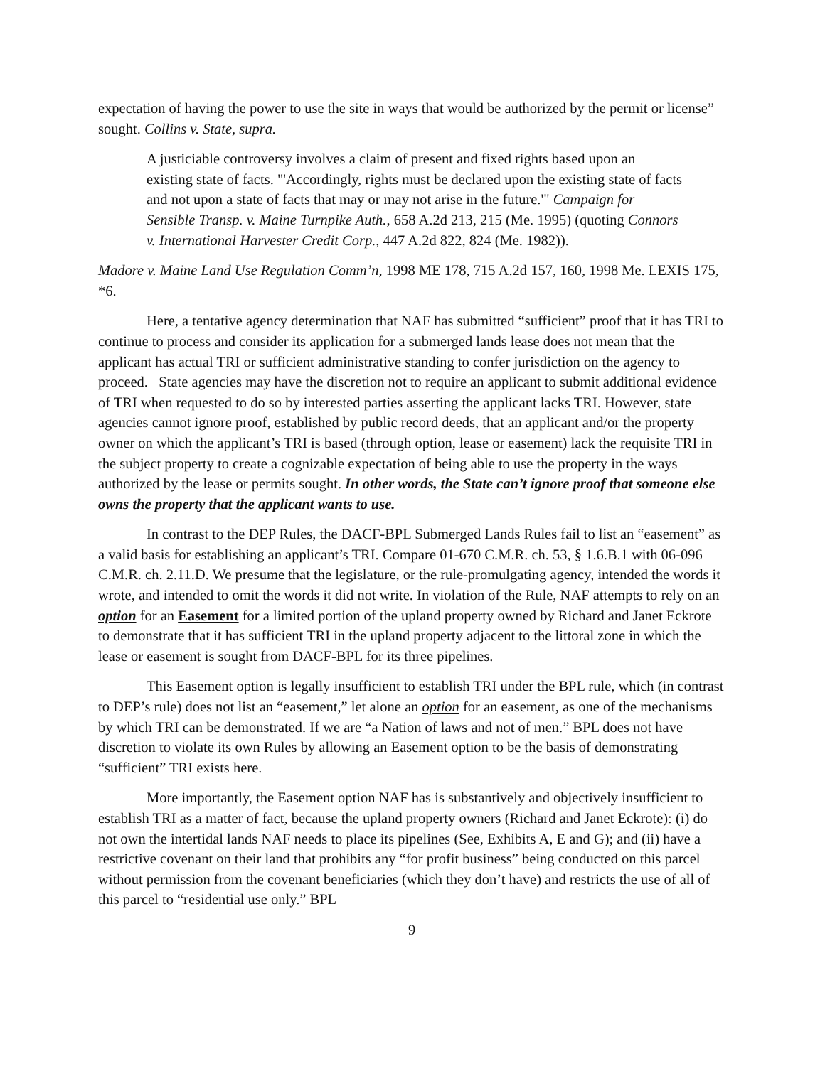expectation of having the power to use the site in ways that would be authorized by the permit or license” sought. Collins v. State, supra.
A justiciable controversy involves a claim of present and fixed rights based upon an existing state of facts. "'Accordingly, rights must be declared upon the existing state of facts and not upon a state of facts that may or may not arise in the future.'" Campaign for Sensible Transp. v. Maine Turnpike Auth., 658 A.2d 213, 215 (Me. 1995) (quoting Connors v. International Harvester Credit Corp., 447 A.2d 822, 824 (Me. 1982)).
Madore v. Maine Land Use Regulation Comm’n, 1998 ME 178, 715 A.2d 157, 160, 1998 Me. LEXIS 175, *6.
Here, a tentative agency determination that NAF has submitted “sufficient” proof that it has TRI to continue to process and consider its application for a submerged lands lease does not mean that the applicant has actual TRI or sufficient administrative standing to confer jurisdiction on the agency to proceed. State agencies may have the discretion not to require an applicant to submit additional evidence of TRI when requested to do so by interested parties asserting the applicant lacks TRI. However, state agencies cannot ignore proof, established by public record deeds, that an applicant and/or the property owner on which the applicant’s TRI is based (through option, lease or easement) lack the requisite TRI in the subject property to create a cognizable expectation of being able to use the property in the ways authorized by the lease or permits sought. In other words, the State can’t ignore proof that someone else owns the property that the applicant wants to use.
In contrast to the DEP Rules, the DACF-BPL Submerged Lands Rules fail to list an “easement” as a valid basis for establishing an applicant’s TRI. Compare 01-670 C.M.R. ch. 53, § 1.6.B.1 with 06-096 C.M.R. ch. 2.11.D. We presume that the legislature, or the rule-promulgating agency, intended the words it wrote, and intended to omit the words it did not write. In violation of the Rule, NAF attempts to rely on an option for an Easement for a limited portion of the upland property owned by Richard and Janet Eckrote to demonstrate that it has sufficient TRI in the upland property adjacent to the littoral zone in which the lease or easement is sought from DACF-BPL for its three pipelines.
This Easement option is legally insufficient to establish TRI under the BPL rule, which (in contrast to DEP’s rule) does not list an “easement,” let alone an option for an easement, as one of the mechanisms by which TRI can be demonstrated. If we are “a Nation of laws and not of men.” BPL does not have discretion to violate its own Rules by allowing an Easement option to be the basis of demonstrating “sufficient” TRI exists here.
More importantly, the Easement option NAF has is substantively and objectively insufficient to establish TRI as a matter of fact, because the upland property owners (Richard and Janet Eckrote): (i) do not own the intertidal lands NAF needs to place its pipelines (See, Exhibits A, E and G); and (ii) have a restrictive covenant on their land that prohibits any “for profit business” being conducted on this parcel without permission from the covenant beneficiaries (which they don’t have) and restricts the use of all of this parcel to “residential use only.” BPL
9